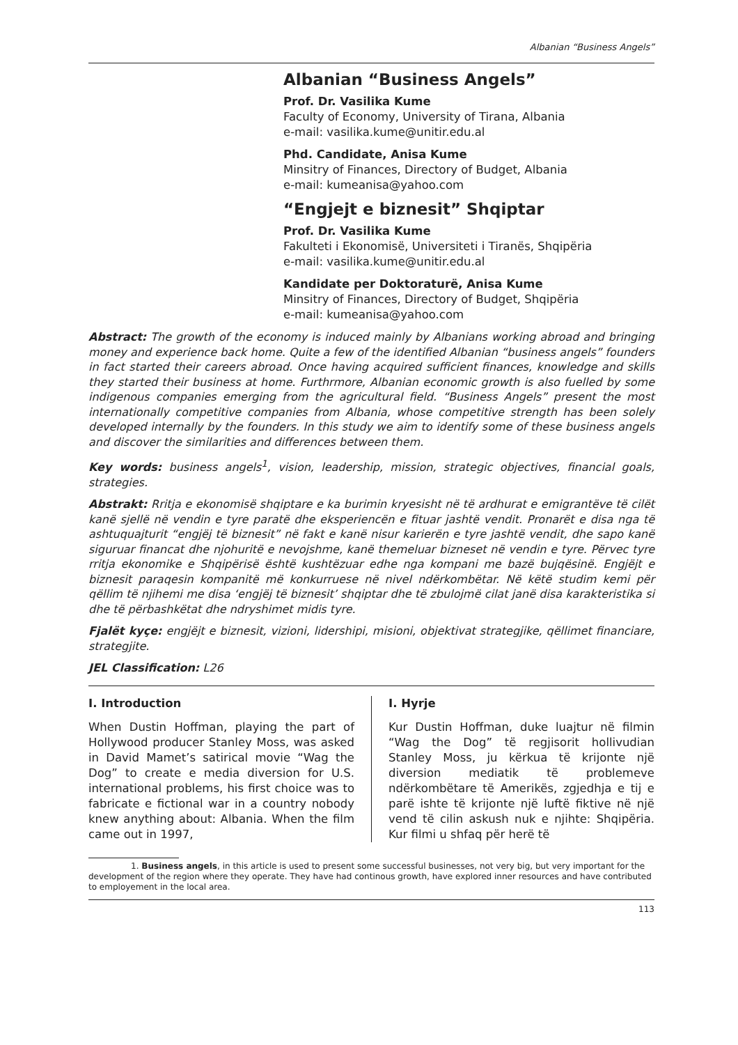Albanian “Business Angels”
Albanian “Business Angels”
Prof. Dr. Vasilika Kume
Faculty of Economy, University of Tirana, Albania
e-mail: vasilika.kume@unitir.edu.al
Phd. Candidate, Anisa Kume
Minsitry of Finances, Directory of Budget, Albania
e-mail: kumeanisa@yahoo.com
“Engjejt e biznesit” Shqiptar
Prof. Dr. Vasilika Kume
Fakulteti i Ekonomisë, Universiteti i Tiranës, Shqipëria
e-mail: vasilika.kume@unitir.edu.al
Kandidate per Doktoraturë, Anisa Kume
Minsitry of Finances, Directory of Budget, Shqipëria
e-mail: kumeanisa@yahoo.com
Abstract: The growth of the economy is induced mainly by Albanians working abroad and bringing money and experience back home. Quite a few of the identified Albanian “business angels” founders in fact started their careers abroad. Once having acquired sufficient finances, knowledge and skills they started their business at home. Furthrmore, Albanian economic growth is also fuelled by some indigenous companies emerging from the agricultural field. “Business Angels” present the most internationally competitive companies from Albania, whose competitive strength has been solely developed internally by the founders. In this study we aim to identify some of these business angels and discover the similarities and differences between them.
Key words: business angels<sup>1</sup>, vision, leadership, mission, strategic objectives, financial goals, strategies.
Abstrakt: Rritja e ekonomisë shqiptare e ka burimin kryesisht në të ardhurat e emigrantëve të cilët kanë sjellë në vendin e tyre paratë dhe eksperiencën e fituar jashtë vendit. Pronarët e disa nga të ashtuquajturit “engjëj të biznesit” në fakt e kanë nisur karierën e tyre jashtë vendit, dhe sapo kanë siguruar financat dhe njohuritë e nevojshme, kanë themeluar bizneset në vendin e tyre. Përvec tyre rritja ekonomike e Shqipërisë është kushtëzuar edhe nga kompani me bazë bujqësinë. Engjëjt e biznesit paraqesin kompanitë më konkurruese në nivel ndërkombëtar. Në këtë studim kemi për qëllim të njihemi me disa ‘engjëj të biznesit’ shqiptar dhe të zbulojmë cilat janë disa karakteristika si dhe të përbashkëtat dhe ndryshimet midis tyre.
Fjalët kyçe: engjëjt e biznesit, vizioni, lidershipi, misioni, objektivat strategjike, qëllimet financiare, strategjite.
JEL Classification: L26
I. Introduction
When Dustin Hoffman, playing the part of Hollywood producer Stanley Moss, was asked in David Mamet’s satirical movie “Wag the Dog” to create e media diversion for U.S. international problems, his first choice was to fabricate e fictional war in a country nobody knew anything about: Albania. When the film came out in 1997,
I. Hyrje
Kur Dustin Hoffman, duke luajtur në filmin “Wag the Dog” të regjisorit hollivudian Stanley Moss, ju kërkua të krijonte një diversion mediatik të problemeve ndërkombëtare të Amerikës, zgjedhja e tij e parë ishte të krijonte një luftë fiktive në një vend të cilin askush nuk e njihte: Shqipëria. Kur filmi u shfaq për herë të
1. Business angels, in this article is used to present some successful businesses, not very big, but very important for the development of the region where they operate. They have had continous growth, have explored inner resources and have contributed to employement in the local area.
113